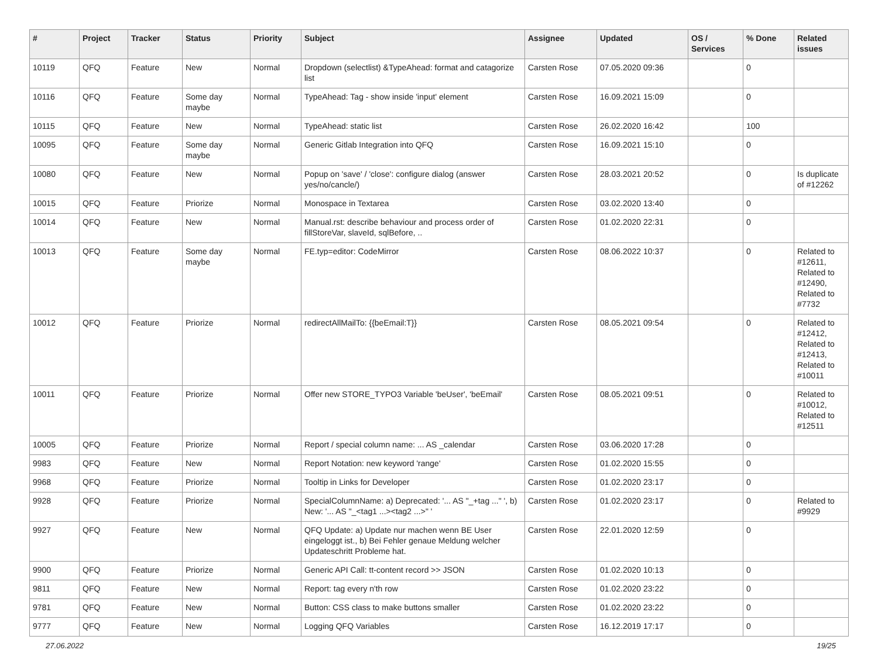| # | Project | Tracker | Status | Priority | Subject | Assignee | Updated | OS / Services | % Done | Related issues |
| --- | --- | --- | --- | --- | --- | --- | --- | --- | --- | --- |
| 10119 | QFQ | Feature | New | Normal | Dropdown (selectlist) &TypeAhead: format and catagorize list | Carsten Rose | 07.05.2020 09:36 | | 0 | |
| 10116 | QFQ | Feature | Some day maybe | Normal | TypeAhead: Tag - show inside 'input' element | Carsten Rose | 16.09.2021 15:09 | | 0 | |
| 10115 | QFQ | Feature | New | Normal | TypeAhead: static list | Carsten Rose | 26.02.2020 16:42 | | 100 | |
| 10095 | QFQ | Feature | Some day maybe | Normal | Generic Gitlab Integration into QFQ | Carsten Rose | 16.09.2021 15:10 | | 0 | |
| 10080 | QFQ | Feature | New | Normal | Popup on 'save' / 'close': configure dialog (answer yes/no/cancle/) | Carsten Rose | 28.03.2021 20:52 | | 0 | Is duplicate of #12262 |
| 10015 | QFQ | Feature | Priorize | Normal | Monospace in Textarea | Carsten Rose | 03.02.2020 13:40 | | 0 | |
| 10014 | QFQ | Feature | New | Normal | Manual.rst: describe behaviour and process order of fillStoreVar, slaveId, sqlBefore, .. | Carsten Rose | 01.02.2020 22:31 | | 0 | |
| 10013 | QFQ | Feature | Some day maybe | Normal | FE.typ=editor: CodeMirror | Carsten Rose | 08.06.2022 10:37 | | 0 | Related to #12611, Related to #12490, Related to #7732 |
| 10012 | QFQ | Feature | Priorize | Normal | redirectAllMailTo: {{beEmail:T}} | Carsten Rose | 08.05.2021 09:54 | | 0 | Related to #12412, Related to #12413, Related to #10011 |
| 10011 | QFQ | Feature | Priorize | Normal | Offer new STORE_TYPO3 Variable 'beUser', 'beEmail' | Carsten Rose | 08.05.2021 09:51 | | 0 | Related to #10012, Related to #12511 |
| 10005 | QFQ | Feature | Priorize | Normal | Report / special column name: ... AS _calendar | Carsten Rose | 03.06.2020 17:28 | | 0 | |
| 9983 | QFQ | Feature | New | Normal | Report Notation: new keyword 'range' | Carsten Rose | 01.02.2020 15:55 | | 0 | |
| 9968 | QFQ | Feature | Priorize | Normal | Tooltip in Links for Developer | Carsten Rose | 01.02.2020 23:17 | | 0 | |
| 9928 | QFQ | Feature | Priorize | Normal | SpecialColumnName: a) Deprecated: '... AS "_+tag ..." ', b) New: '... AS "_<tag1 ...><tag2 ...>" ' | Carsten Rose | 01.02.2020 23:17 | | 0 | Related to #9929 |
| 9927 | QFQ | Feature | New | Normal | QFQ Update: a) Update nur machen wenn BE User eingeloggt ist., b) Bei Fehler genaue Meldung welcher Updateschritt Probleme hat. | Carsten Rose | 22.01.2020 12:59 | | 0 | |
| 9900 | QFQ | Feature | Priorize | Normal | Generic API Call: tt-content record >> JSON | Carsten Rose | 01.02.2020 10:13 | | 0 | |
| 9811 | QFQ | Feature | New | Normal | Report: tag every n'th row | Carsten Rose | 01.02.2020 23:22 | | 0 | |
| 9781 | QFQ | Feature | New | Normal | Button: CSS class to make buttons smaller | Carsten Rose | 01.02.2020 23:22 | | 0 | |
| 9777 | QFQ | Feature | New | Normal | Logging QFQ Variables | Carsten Rose | 16.12.2019 17:17 | | 0 | |
27.06.2022 19/25